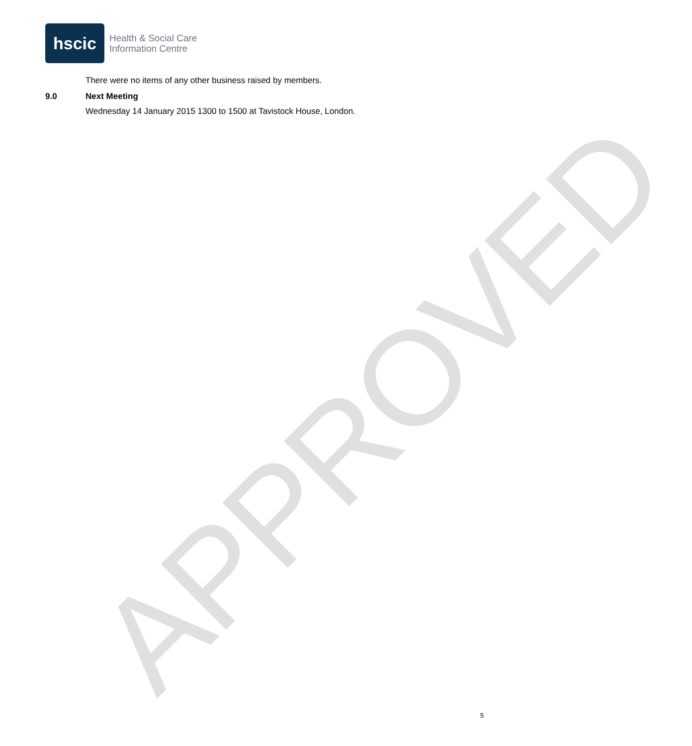APPROVED
hscic
Health & Social Care
Information Centre
There were no items of any other business raised by members.
9.0 Next Meeting
Wednesday 14 January 2015 1300 to 1500 at Tavistock House, London.
5